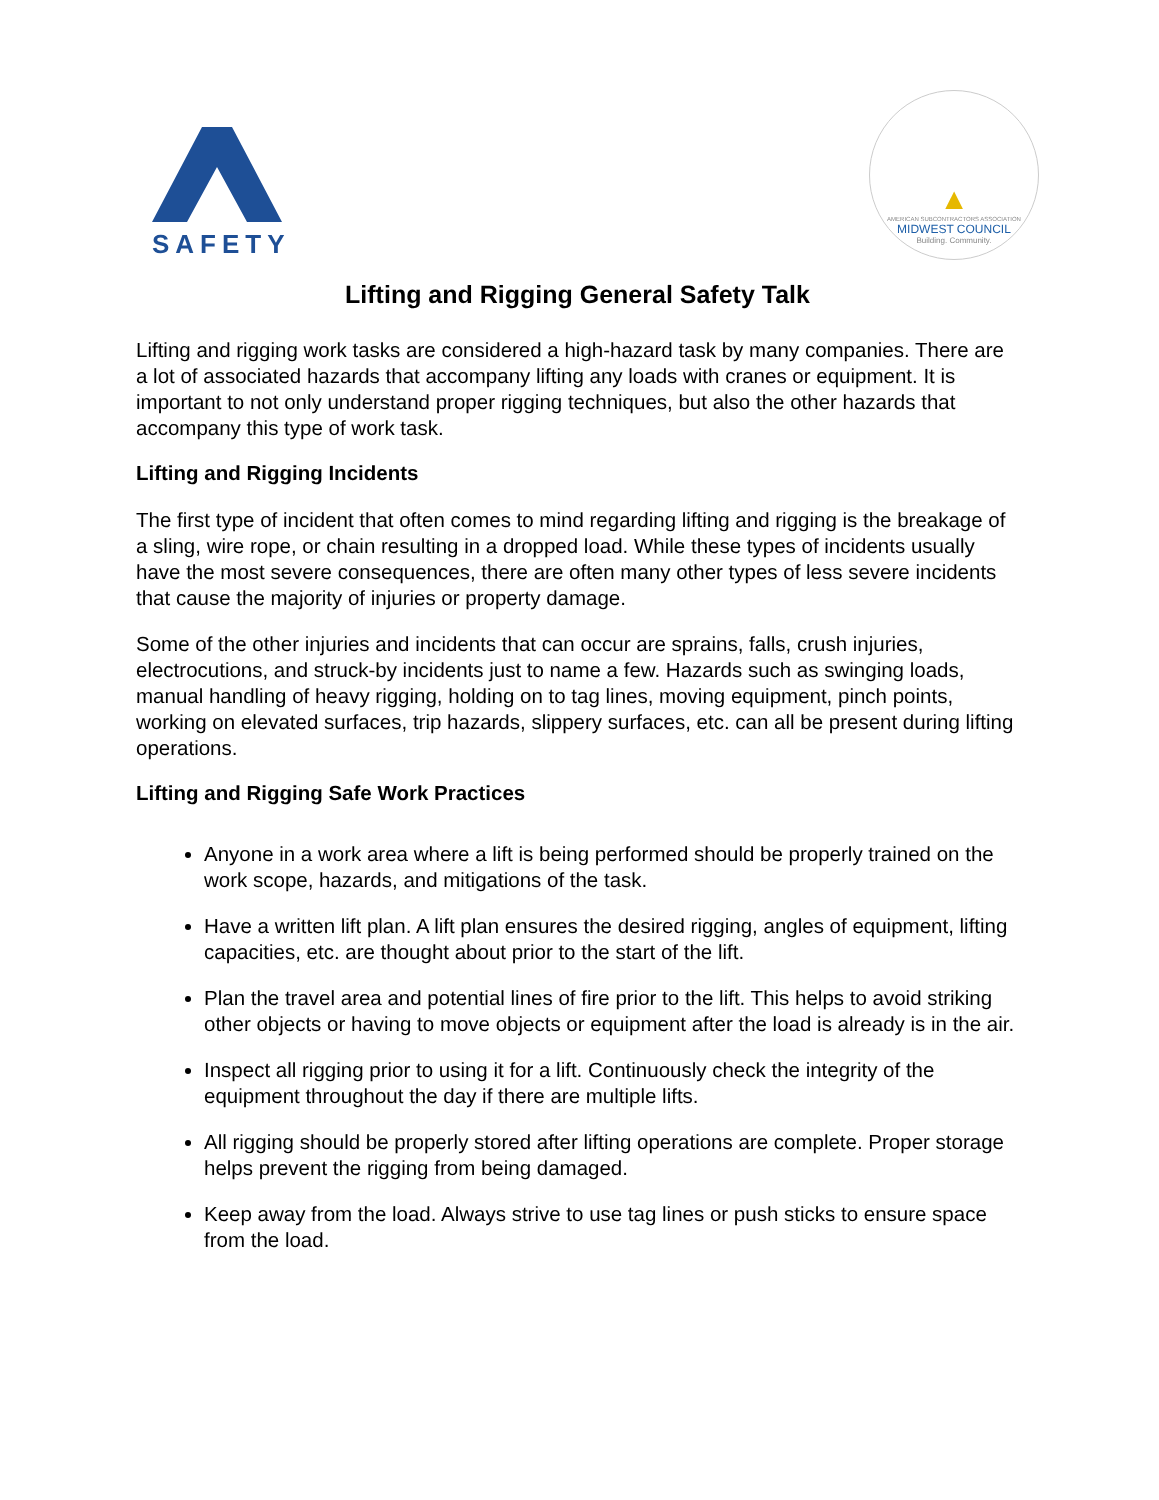SAFETY
▲
AMERICAN SUBCONTRACTORS ASSOCIATION
MIDWEST COUNCIL
Building. Community.
Lifting and Rigging General Safety Talk
Lifting and rigging work tasks are considered a high-hazard task by many companies. There are a lot of associated hazards that accompany lifting any loads with cranes or equipment. It is important to not only understand proper rigging techniques, but also the other hazards that accompany this type of work task.
Lifting and Rigging Incidents
The first type of incident that often comes to mind regarding lifting and rigging is the breakage of a sling, wire rope, or chain resulting in a dropped load. While these types of incidents usually have the most severe consequences, there are often many other types of less severe incidents that cause the majority of injuries or property damage.
Some of the other injuries and incidents that can occur are sprains, falls, crush injuries, electrocutions, and struck-by incidents just to name a few. Hazards such as swinging loads, manual handling of heavy rigging, holding on to tag lines, moving equipment, pinch points, working on elevated surfaces, trip hazards, slippery surfaces, etc. can all be present during lifting operations.
Lifting and Rigging Safe Work Practices
Anyone in a work area where a lift is being performed should be properly trained on the work scope, hazards, and mitigations of the task.
Have a written lift plan. A lift plan ensures the desired rigging, angles of equipment, lifting capacities, etc. are thought about prior to the start of the lift.
Plan the travel area and potential lines of fire prior to the lift. This helps to avoid striking other objects or having to move objects or equipment after the load is already is in the air.
Inspect all rigging prior to using it for a lift. Continuously check the integrity of the equipment throughout the day if there are multiple lifts.
All rigging should be properly stored after lifting operations are complete. Proper storage helps prevent the rigging from being damaged.
Keep away from the load. Always strive to use tag lines or push sticks to ensure space from the load.